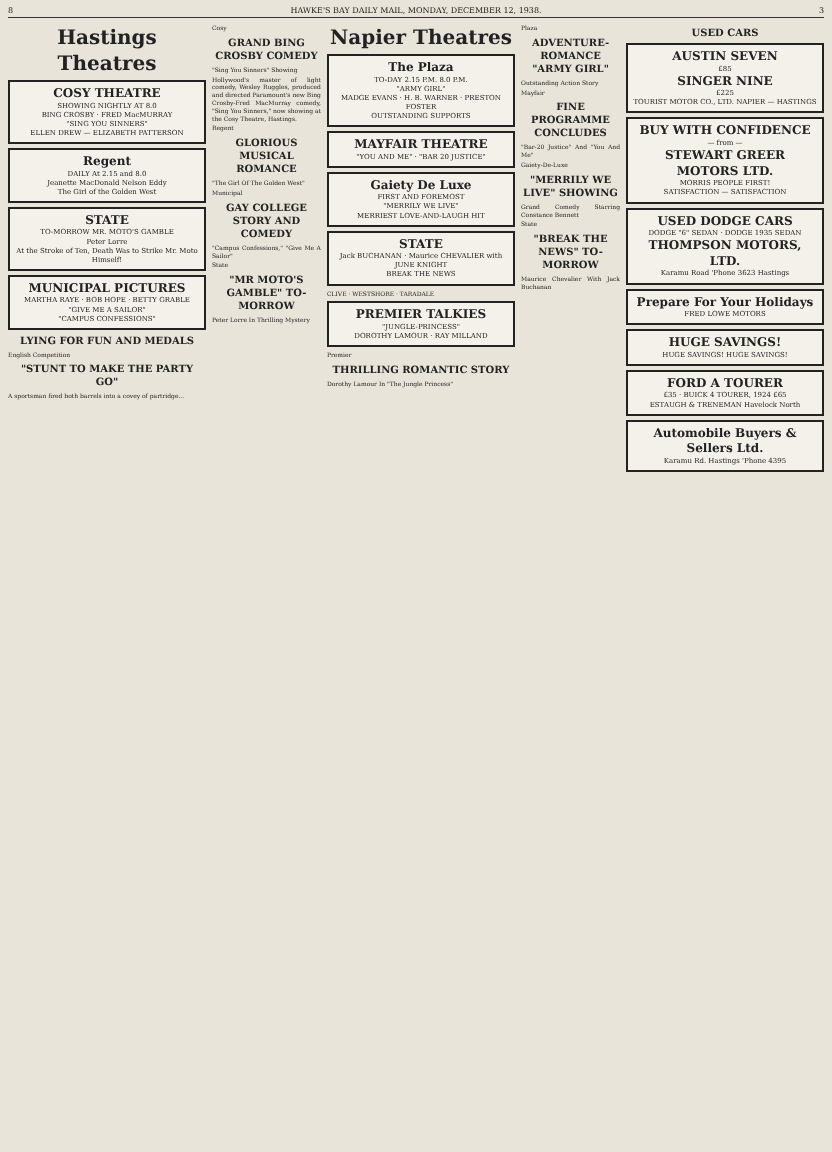8 HAWKE'S BAY DAILY MAIL, MONDAY, DECEMBER 12, 1938. 3
Hastings Theatres
COSY THEATRE
SHOWING NIGHTLY AT 8.0
BING CROSBY · FRED MacMURRAY
"SING YOU SINNERS"
ELLEN DREW — ELIZABETH PATTERSON
Regent
DAILY At 2.15 and 8.0
Jeanette MacDonald Nelson Eddy
The Girl of the Golden West
STATE
TO-MORROW MR. MOTO'S GAMBLE
Peter Lorre
At the Stroke of Ten, Death Was to Strike Mr. Moto Himself!
MUNICIPAL PICTURES
MARTHA RAYE · BOB HOPE · BETTY GRABLE
"GIVE ME A SAILOR"
"CAMPUS CONFESSIONS"
LYING FOR FUN AND MEDALS
English Competition
"STUNT TO MAKE THE PARTY GO"
A sportsman fired both barrels into a covey of partridge...
Cosy
GRAND BING CROSBY COMEDY
"Sing You Sinners" Showing
Hollywood's master of light comedy, Wesley Ruggles, produced and directed Paramount's new Bing Crosby-Fred MacMurray comedy, "Sing You Sinners," now showing at the Cosy Theatre, Hastings.
Regent
GLORIOUS MUSICAL ROMANCE
"The Girl Of The Golden West"
Municipal
GAY COLLEGE STORY AND COMEDY
"Campus Confessions," "Give Me A Sailor"
State
"MR MOTO'S GAMBLE" TO-MORROW
Peter Lorre In Thrilling Mystery
Napier Theatres
The Plaza
TO-DAY 2.15 P.M. 8.0 P.M.
"ARMY GIRL"
MADGE EVANS · H. B. WARNER · PRESTON FOSTER
OUTSTANDING SUPPORTS
MAYFAIR THEATRE
"YOU AND ME" · "BAR 20 JUSTICE"
Gaiety De Luxe
FIRST AND FOREMOST
"MERRILY WE LIVE"
MERRIEST LOVE-AND-LAUGH HIT
STATE
Jack BUCHANAN · Maurice CHEVALIER with JUNE KNIGHT
BREAK THE NEWS
CLIVE · WESTSHORE · TARADALE
PREMIER TALKIES
"JUNGLE-PRINCESS"
DOROTHY LAMOUR · RAY MILLAND
Premier
THRILLING ROMANTIC STORY
Dorothy Lamour In "The Jungle Princess"
Plaza
ADVENTURE-ROMANCE "ARMY GIRL"
Outstanding Action Story
Mayfair
FINE PROGRAMME CONCLUDES
"Bar-20 Justice" And "You And Me"
Gaiety-De-Luxe
"MERRILY WE LIVE" SHOWING
Grand Comedy Starring Constance Bennett
State
"BREAK THE NEWS" TO-MORROW
Maurice Chevalier With Jack Buchanan
USED CARS
AUSTIN SEVEN
£85
SINGER NINE
£225
TOURIST MOTOR CO., LTD. NAPIER — HASTINGS
BUY WITH CONFIDENCE
— from —
STEWART GREER MOTORS LTD.
MORRIS PEOPLE FIRST!
SATISFACTION — SATISFACTION
USED DODGE CARS
DODGE "6" SEDAN · DODGE 1935 SEDAN
THOMPSON MOTORS, LTD.
Karamu Road 'Phone 3623 Hastings
Prepare For Your Holidays
FRED LOWE MOTORS
HUGE SAVINGS!
HUGE SAVINGS! HUGE SAVINGS!
FORD A TOURER
£35 · BUICK 4 TOURER, 1924 £65
ESTAUGH & TRENEMAN Havelock North
Automobile Buyers & Sellers Ltd.
Karamu Rd. Hastings 'Phone 4395